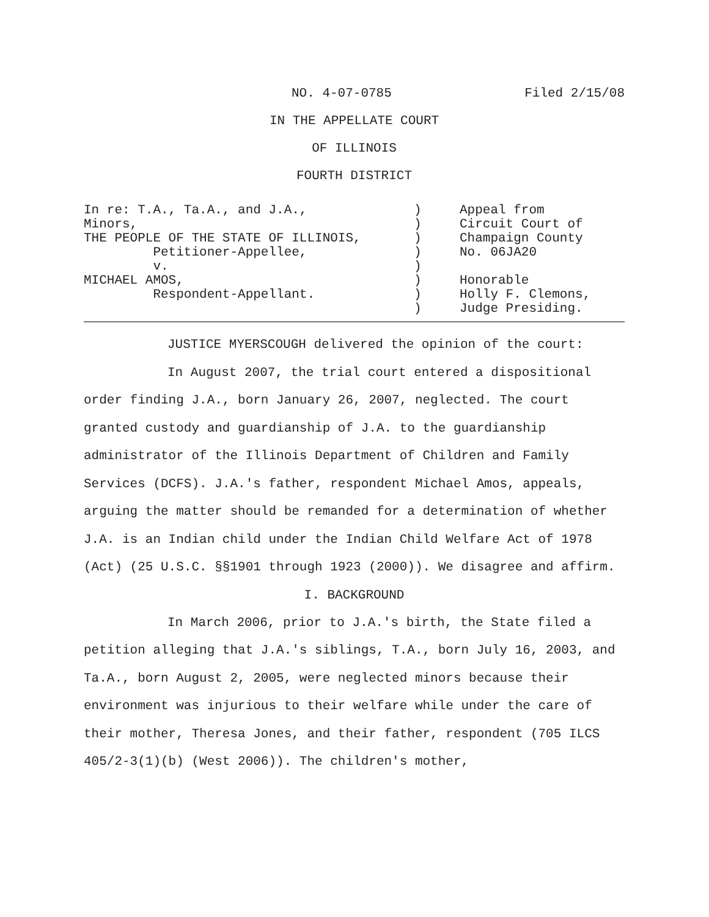NO. 4-07-0785 Filed 2/15/08
IN THE APPELLATE COURT
OF ILLINOIS
FOURTH DISTRICT
| In re: T.A., Ta.A., and J.A., Minors, THE PEOPLE OF THE STATE OF ILLINOIS, Petitioner-Appellee, v. MICHAEL AMOS, Respondent-Appellant. | ) ) ) ) ) ) ) ) | Appeal from Circuit Court of Champaign County No. 06JA20 Honorable Holly F. Clemons, Judge Presiding. |
JUSTICE MYERSCOUGH delivered the opinion of the court:
In August 2007, the trial court entered a dispositional order finding J.A., born January 26, 2007, neglected. The court granted custody and guardianship of J.A. to the guardianship administrator of the Illinois Department of Children and Family Services (DCFS). J.A.'s father, respondent Michael Amos, appeals, arguing the matter should be remanded for a determination of whether J.A. is an Indian child under the Indian Child Welfare Act of 1978 (Act) (25 U.S.C. §§1901 through 1923 (2000)). We disagree and affirm.
I. BACKGROUND
In March 2006, prior to J.A.'s birth, the State filed a petition alleging that J.A.'s siblings, T.A., born July 16, 2003, and Ta.A., born August 2, 2005, were neglected minors because their environment was injurious to their welfare while under the care of their mother, Theresa Jones, and their father, respondent (705 ILCS 405/2-3(1)(b) (West 2006)). The children's mother,